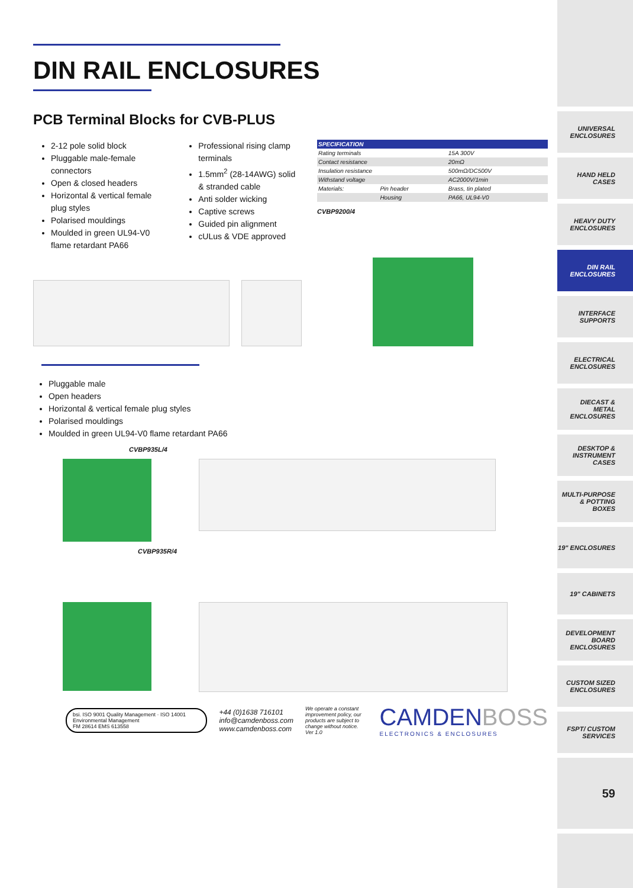DIN RAIL ENCLOSURES
PCB Terminal Blocks for CVB-PLUS
2-12 pole solid block
Pluggable male-female connectors
Open & closed headers
Horizontal & vertical female plug styles
Polarised mouldings
Moulded in green UL94-V0 flame retardant PA66
Professional rising clamp terminals
1.5mm<sup>2</sup> (28-14AWG) solid & stranded cable
Anti solder wicking
Captive screws
Guided pin alignment
cULus & VDE approved
| SPECIFICATION | | |
| --- | --- | --- |
| Rating terminals | | 15A 300V |
| Contact resistance | | 20mΩ |
| Insulation resistance | | 500mΩ/DC500V |
| Withstand voltage | | AC2000V/1min |
| Materials: | Pin header | Brass, tin plated |
| | Housing | PA66, UL94-V0 |
CVBP9200/4
Pluggable male
Open headers
Horizontal & vertical female plug styles
Polarised mouldings
Moulded in green UL94-V0 flame retardant PA66
CVBP935L/4
CVBP935R/4
bsi. ISO 9001 Quality Management · ISO 14001 Environmental Management
FM 28614 EMS 613558
+44 (0)1638 716101
info@camdenboss.com
www.camdenboss.com
We operate a constant improvement policy, our products are subject to change without notice.
Ver 1.0
CAMDENBOSS
ELECTRONICS & ENCLOSURES
UNIVERSAL ENCLOSURES
HAND HELD CASES
HEAVY DUTY ENCLOSURES
DIN RAIL ENCLOSURES
INTERFACE SUPPORTS
ELECTRICAL ENCLOSURES
DIECAST & METAL ENCLOSURES
DESKTOP & INSTRUMENT CASES
MULTI-PURPOSE & POTTING BOXES
19" ENCLOSURES
19" CABINETS
DEVELOPMENT BOARD ENCLOSURES
CUSTOM SIZED ENCLOSURES
FSPT/ CUSTOM SERVICES
59